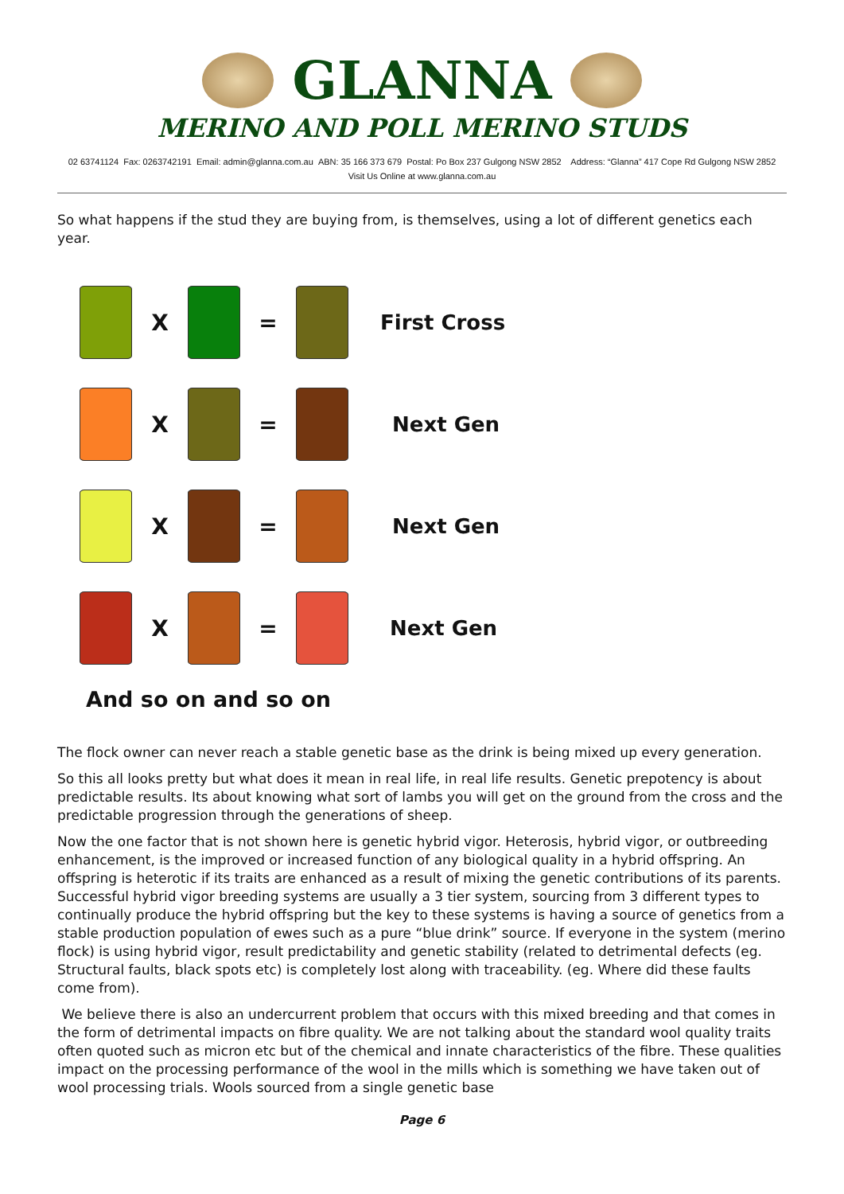GLANNA
MERINO AND POLL MERINO STUDS
02 63741124 Fax: 0263742191 Email: admin@glanna.com.au ABN: 35 166 373 679 Postal: Po Box 237 Gulgong NSW 2852 Address: “Glanna” 417 Cope Rd Gulgong NSW 2852
Visit Us Online at www.glanna.com.au
So what happens if the stud they are buying from, is themselves, using a lot of different genetics each year.
X = First Cross
X = Next Gen
X = Next Gen
X = Next Gen
And so on and so on
The flock owner can never reach a stable genetic base as the drink is being mixed up every generation.
So this all looks pretty but what does it mean in real life, in real life results. Genetic prepotency is about predictable results. Its about knowing what sort of lambs you will get on the ground from the cross and the predictable progression through the generations of sheep.
Now the one factor that is not shown here is genetic hybrid vigor. Heterosis, hybrid vigor, or outbreeding enhancement, is the improved or increased function of any biological quality in a hybrid offspring. An offspring is heterotic if its traits are enhanced as a result of mixing the genetic contributions of its parents. Successful hybrid vigor breeding systems are usually a 3 tier system, sourcing from 3 different types to continually produce the hybrid offspring but the key to these systems is having a source of genetics from a stable production population of ewes such as a pure “blue drink” source. If everyone in the system (merino flock) is using hybrid vigor, result predictability and genetic stability (related to detrimental defects (eg. Structural faults, black spots etc) is completely lost along with traceability. (eg. Where did these faults come from).
We believe there is also an undercurrent problem that occurs with this mixed breeding and that comes in the form of detrimental impacts on fibre quality. We are not talking about the standard wool quality traits often quoted such as micron etc but of the chemical and innate characteristics of the fibre. These qualities impact on the processing performance of the wool in the mills which is something we have taken out of wool processing trials. Wools sourced from a single genetic base
Page 6